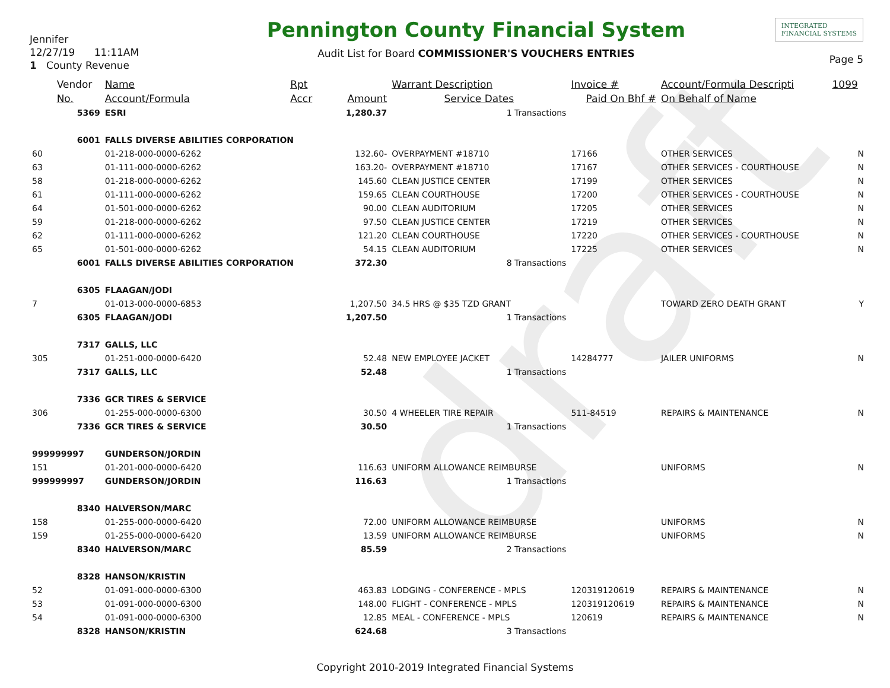draft
Jennifer
12/27/19 11:11AM
1 County Revenue
Pennington County Financial System
Audit List for Board COMMISSIONER'S VOUCHERS ENTRIES
INTEGRATED
FINANCIAL SYSTEMS
Page 5
| | Vendor | Name | Rpt | | Warrant Description | Invoice # | Account/Formula Descripti | 1099 |
| --- | --- | --- | --- | --- | --- | --- | --- | --- |
| | No. | Account/Formula | Accr | Amount | Service Dates | Paid On Bhf # | On Behalf of Name | |
| | 5369 | ESRI | | 1,280.37 | 1 Transactions | | | |
| | 6001 | FALLS DIVERSE ABILITIES CORPORATION | | | | | | |
| 60 | | 01-218-000-0000-6262 | | 132.60- | OVERPAYMENT #18710 | 17166 | OTHER SERVICES | N |
| 63 | | 01-111-000-0000-6262 | | 163.20- | OVERPAYMENT #18710 | 17167 | OTHER SERVICES - COURTHOUSE | N |
| 58 | | 01-218-000-0000-6262 | | 145.60 | CLEAN JUSTICE CENTER | 17199 | OTHER SERVICES | N |
| 61 | | 01-111-000-0000-6262 | | 159.65 | CLEAN COURTHOUSE | 17200 | OTHER SERVICES - COURTHOUSE | N |
| 64 | | 01-501-000-0000-6262 | | 90.00 | CLEAN AUDITORIUM | 17205 | OTHER SERVICES | N |
| 59 | | 01-218-000-0000-6262 | | 97.50 | CLEAN JUSTICE CENTER | 17219 | OTHER SERVICES | N |
| 62 | | 01-111-000-0000-6262 | | 121.20 | CLEAN COURTHOUSE | 17220 | OTHER SERVICES - COURTHOUSE | N |
| 65 | | 01-501-000-0000-6262 | | 54.15 | CLEAN AUDITORIUM | 17225 | OTHER SERVICES | N |
| | 6001 | FALLS DIVERSE ABILITIES CORPORATION | | 372.30 | 8 Transactions | | | |
| | 6305 | FLAAGAN/JODI | | | | | | |
| 7 | | 01-013-000-0000-6853 | | 1,207.50 | 34.5 HRS @ $35 TZD GRANT | | TOWARD ZERO DEATH GRANT | Y |
| | 6305 | FLAAGAN/JODI | | 1,207.50 | 1 Transactions | | | |
| | 7317 | GALLS, LLC | | | | | | |
| 305 | | 01-251-000-0000-6420 | | 52.48 | NEW EMPLOYEE JACKET | 14284777 | JAILER UNIFORMS | N |
| | 7317 | GALLS, LLC | | 52.48 | 1 Transactions | | | |
| | 7336 | GCR TIRES & SERVICE | | | | | | |
| 306 | | 01-255-000-0000-6300 | | 30.50 | 4 WHEELER TIRE REPAIR | 511-84519 | REPAIRS & MAINTENANCE | N |
| | 7336 | GCR TIRES & SERVICE | | 30.50 | 1 Transactions | | | |
| 999999997 | | GUNDERSON/JORDIN | | | | | | |
| 151 | | 01-201-000-0000-6420 | | 116.63 | UNIFORM ALLOWANCE REIMBURSE | | UNIFORMS | N |
| 999999997 | | GUNDERSON/JORDIN | | 116.63 | 1 Transactions | | | |
| | 8340 | HALVERSON/MARC | | | | | | |
| 158 | | 01-255-000-0000-6420 | | 72.00 | UNIFORM ALLOWANCE REIMBURSE | | UNIFORMS | N |
| 159 | | 01-255-000-0000-6420 | | 13.59 | UNIFORM ALLOWANCE REIMBURSE | | UNIFORMS | N |
| | 8340 | HALVERSON/MARC | | 85.59 | 2 Transactions | | | |
| | 8328 | HANSON/KRISTIN | | | | | | |
| 52 | | 01-091-000-0000-6300 | | 463.83 | LODGING - CONFERENCE - MPLS | 120319120619 | REPAIRS & MAINTENANCE | N |
| 53 | | 01-091-000-0000-6300 | | 148.00 | FLIGHT - CONFERENCE - MPLS | 120319120619 | REPAIRS & MAINTENANCE | N |
| 54 | | 01-091-000-0000-6300 | | 12.85 | MEAL - CONFERENCE - MPLS | 120619 | REPAIRS & MAINTENANCE | N |
| | 8328 | HANSON/KRISTIN | | 624.68 | 3 Transactions | | | |
Copyright 2010-2019 Integrated Financial Systems